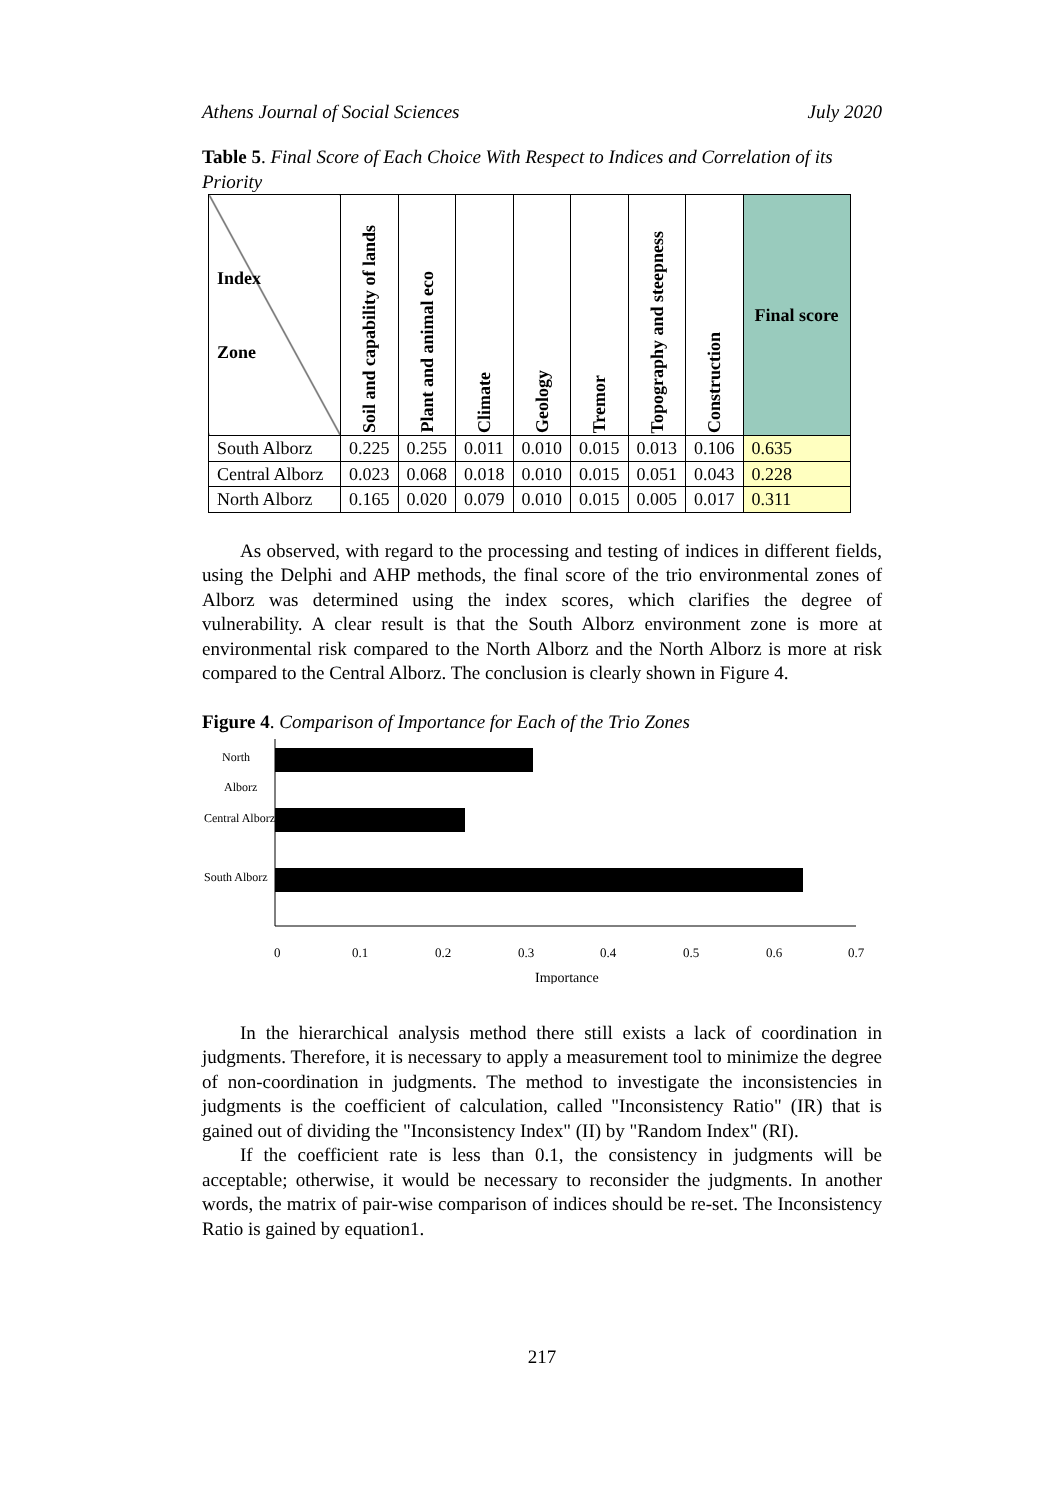Athens Journal of Social Sciences July 2020
Table 5. Final Score of Each Choice With Respect to Indices and Correlation of its Priority
| Index Zone | Soil and capability of lands | Plant and animal eco | Climate | Geology | Tremor | Topography and steepness | Construction | Final score |
| --- | --- | --- | --- | --- | --- | --- | --- | --- |
| South Alborz | 0.225 | 0.255 | 0.011 | 0.010 | 0.015 | 0.013 | 0.106 | 0.635 |
| Central Alborz | 0.023 | 0.068 | 0.018 | 0.010 | 0.015 | 0.051 | 0.043 | 0.228 |
| North Alborz | 0.165 | 0.020 | 0.079 | 0.010 | 0.015 | 0.005 | 0.017 | 0.311 |
As observed, with regard to the processing and testing of indices in different fields, using the Delphi and AHP methods, the final score of the trio environmental zones of Alborz was determined using the index scores, which clarifies the degree of vulnerability. A clear result is that the South Alborz environment zone is more at environmental risk compared to the North Alborz and the North Alborz is more at risk compared to the Central Alborz. The conclusion is clearly shown in Figure 4.
Figure 4. Comparison of Importance for Each of the Trio Zones
North
Alborz
Central Alborz
South Alborz
0
0.1
0.2
0.3
0.4
0.5
0.6
0.7
Importance
In the hierarchical analysis method there still exists a lack of coordination in judgments. Therefore, it is necessary to apply a measurement tool to minimize the degree of non-coordination in judgments. The method to investigate the inconsistencies in judgments is the coefficient of calculation, called "Inconsistency Ratio" (IR) that is gained out of dividing the "Inconsistency Index" (II) by "Random Index" (RI).
If the coefficient rate is less than 0.1, the consistency in judgments will be acceptable; otherwise, it would be necessary to reconsider the judgments. In another words, the matrix of pair-wise comparison of indices should be re-set. The Inconsistency Ratio is gained by equation1.
217